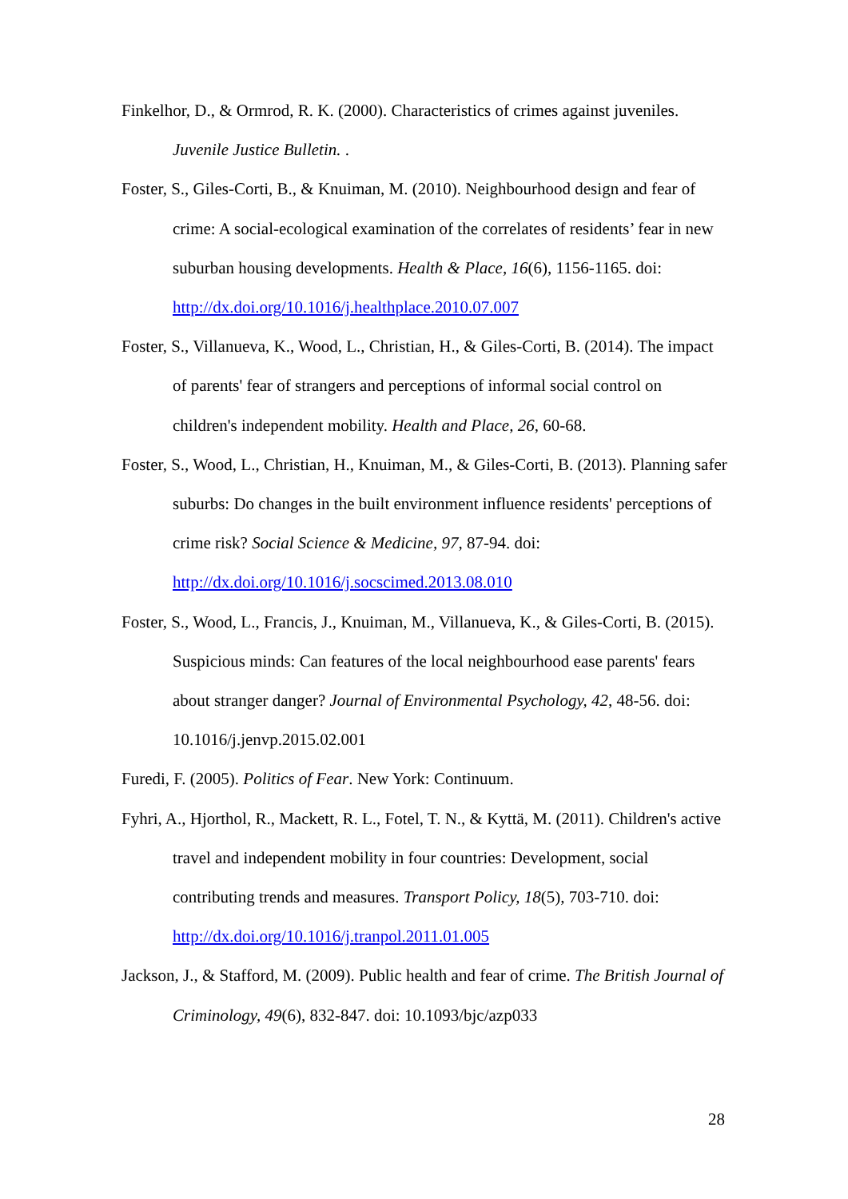Finkelhor, D., & Ormrod, R. K. (2000). Characteristics of crimes against juveniles. Juvenile Justice Bulletin. .
Foster, S., Giles-Corti, B., & Knuiman, M. (2010). Neighbourhood design and fear of crime: A social-ecological examination of the correlates of residents’ fear in new suburban housing developments. Health & Place, 16(6), 1156-1165. doi: http://dx.doi.org/10.1016/j.healthplace.2010.07.007
Foster, S., Villanueva, K., Wood, L., Christian, H., & Giles-Corti, B. (2014). The impact of parents' fear of strangers and perceptions of informal social control on children's independent mobility. Health and Place, 26, 60-68.
Foster, S., Wood, L., Christian, H., Knuiman, M., & Giles-Corti, B. (2013). Planning safer suburbs: Do changes in the built environment influence residents' perceptions of crime risk? Social Science & Medicine, 97, 87-94. doi: http://dx.doi.org/10.1016/j.socscimed.2013.08.010
Foster, S., Wood, L., Francis, J., Knuiman, M., Villanueva, K., & Giles-Corti, B. (2015). Suspicious minds: Can features of the local neighbourhood ease parents' fears about stranger danger? Journal of Environmental Psychology, 42, 48-56. doi: 10.1016/j.jenvp.2015.02.001
Furedi, F. (2005). Politics of Fear. New York: Continuum.
Fyhri, A., Hjorthol, R., Mackett, R. L., Fotel, T. N., & Kyttä, M. (2011). Children's active travel and independent mobility in four countries: Development, social contributing trends and measures. Transport Policy, 18(5), 703-710. doi: http://dx.doi.org/10.1016/j.tranpol.2011.01.005
Jackson, J., & Stafford, M. (2009). Public health and fear of crime. The British Journal of Criminology, 49(6), 832-847. doi: 10.1093/bjc/azp033
28